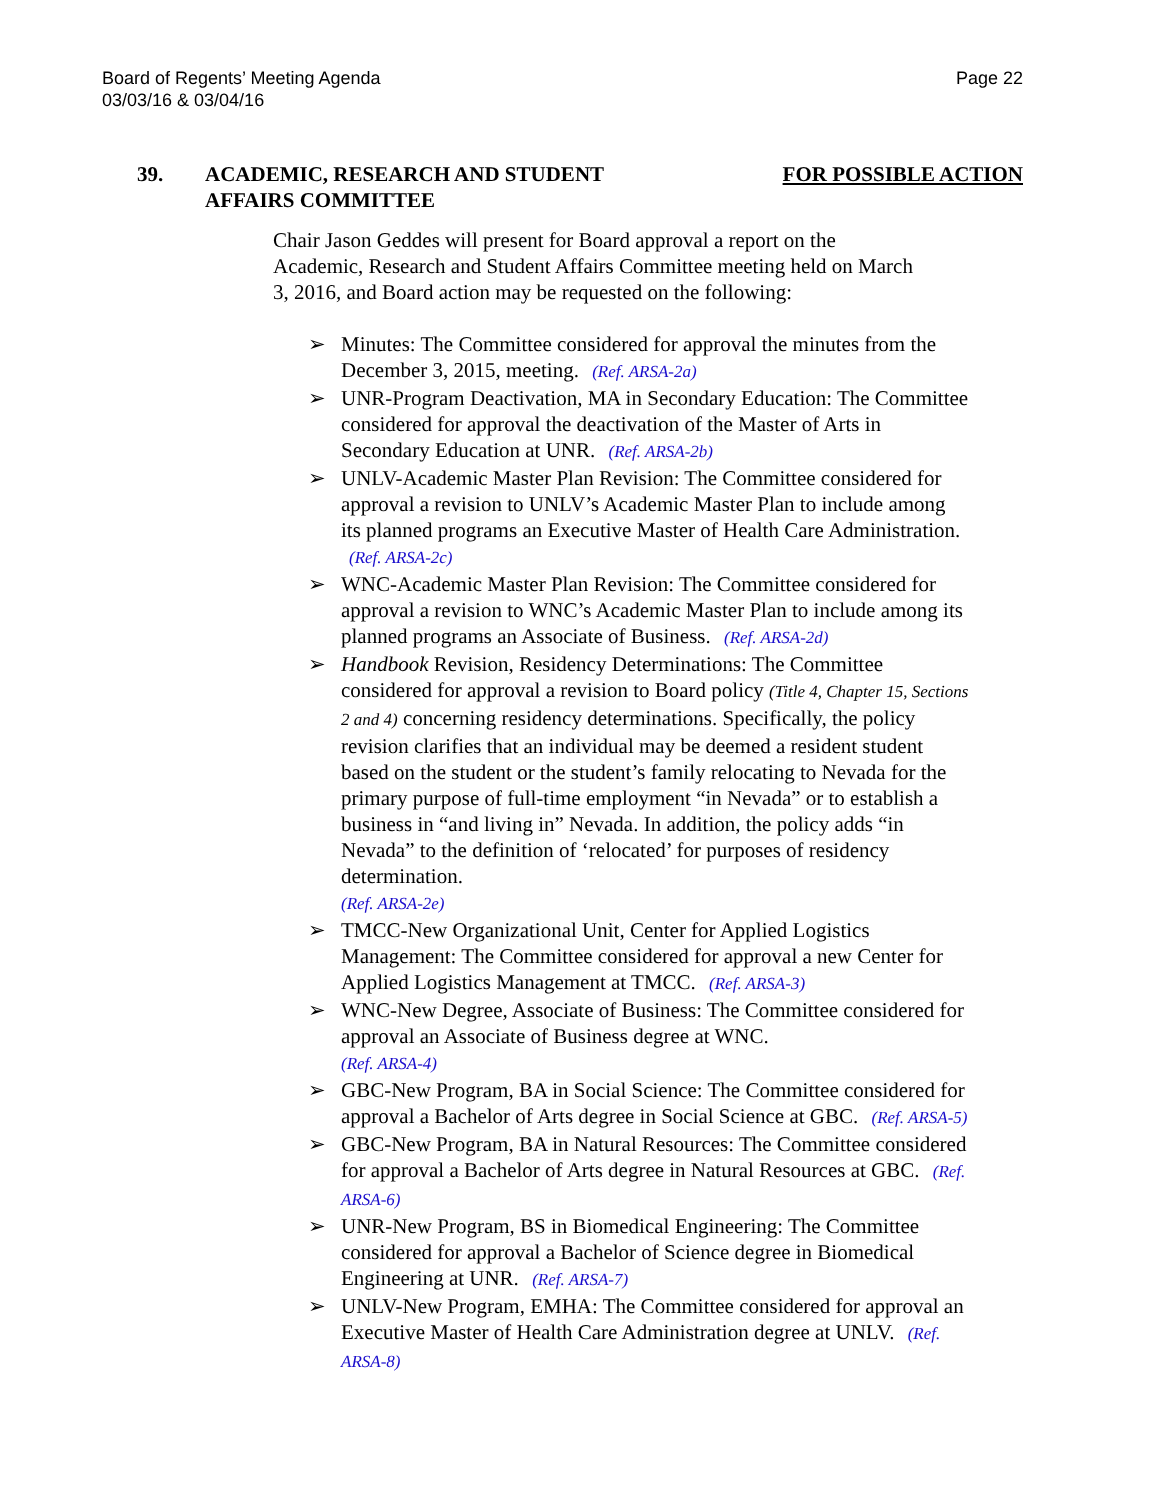Page 22 Board of Regents’ Meeting Agenda
03/03/16 & 03/04/16
39. ACADEMIC, RESEARCH AND STUDENT
AFFAIRS COMMITTEE FOR POSSIBLE ACTION
Chair Jason Geddes will present for Board approval a report on the Academic, Research and Student Affairs Committee meeting held on March 3, 2016, and Board action may be requested on the following:
➢ Minutes: The Committee considered for approval the minutes from the December 3, 2015, meeting. (Ref. ARSA-2a)
➢ UNR-Program Deactivation, MA in Secondary Education: The Committee considered for approval the deactivation of the Master of Arts in Secondary Education at UNR. (Ref. ARSA-2b)
➢ UNLV-Academic Master Plan Revision: The Committee considered for approval a revision to UNLV’s Academic Master Plan to include among its planned programs an Executive Master of Health Care Administration. (Ref. ARSA-2c)
➢ WNC-Academic Master Plan Revision: The Committee considered for approval a revision to WNC’s Academic Master Plan to include among its planned programs an Associate of Business. (Ref. ARSA-2d)
➢ Handbook Revision, Residency Determinations: The Committee considered for approval a revision to Board policy (Title 4, Chapter 15, Sections 2 and 4) concerning residency determinations. Specifically, the policy revision clarifies that an individual may be deemed a resident student based on the student or the student’s family relocating to Nevada for the primary purpose of full-time employment “in Nevada” or to establish a business in “and living in” Nevada. In addition, the policy adds “in Nevada” to the definition of ‘relocated’ for purposes of residency determination.
(Ref. ARSA-2e)
➢ TMCC-New Organizational Unit, Center for Applied Logistics Management: The Committee considered for approval a new Center for Applied Logistics Management at TMCC. (Ref. ARSA-3)
➢ WNC-New Degree, Associate of Business: The Committee considered for approval an Associate of Business degree at WNC.
(Ref. ARSA-4)
➢ GBC-New Program, BA in Social Science: The Committee considered for approval a Bachelor of Arts degree in Social Science at GBC. (Ref. ARSA-5)
➢ GBC-New Program, BA in Natural Resources: The Committee considered for approval a Bachelor of Arts degree in Natural Resources at GBC. (Ref. ARSA-6)
➢ UNR-New Program, BS in Biomedical Engineering: The Committee considered for approval a Bachelor of Science degree in Biomedical Engineering at UNR. (Ref. ARSA-7)
➢ UNLV-New Program, EMHA: The Committee considered for approval an Executive Master of Health Care Administration degree at UNLV. (Ref. ARSA-8)